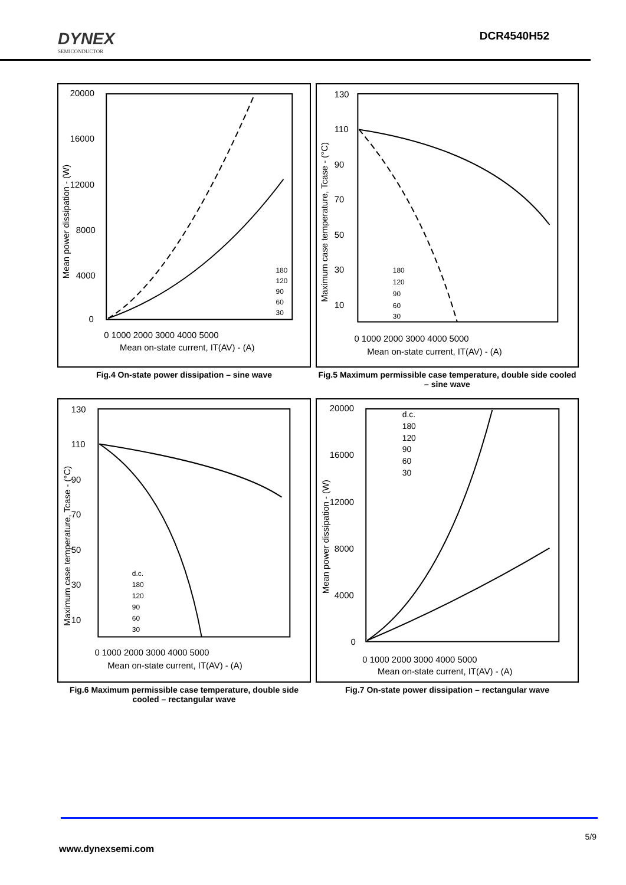DYNEX
SEMICONDUCTOR
DCR4540H52
20000
16000
12000
8000
4000
0
0 1000 2000 3000 4000 5000
Mean on-state current, IT(AV) - (A)
Mean power dissipation - (W)
180
120
90
60
30
Fig.4 On-state power dissipation – sine wave
130
110
90
70
50
30
10
0 1000 2000 3000 4000 5000
Mean on-state current, IT(AV) - (A)
Maximum case temperature, Tcase - (°C)
180
120
90
60
30
Fig.5 Maximum permissible case temperature, double side cooled – sine wave
130
110
90
70
50
30
10
0 1000 2000 3000 4000 5000
Mean on-state current, IT(AV) - (A)
Maximum case temperature, Tcase - (°C)
d.c.
180
120
90
60
30
Fig.6 Maximum permissible case temperature, double side cooled – rectangular wave
20000
16000
12000
8000
4000
0
0 1000 2000 3000 4000 5000
Mean on-state current, IT(AV) - (A)
Mean power dissipation - (W)
d.c.
180
120
90
60
30
Fig.7 On-state power dissipation – rectangular wave
5/9
www.dynexsemi.com